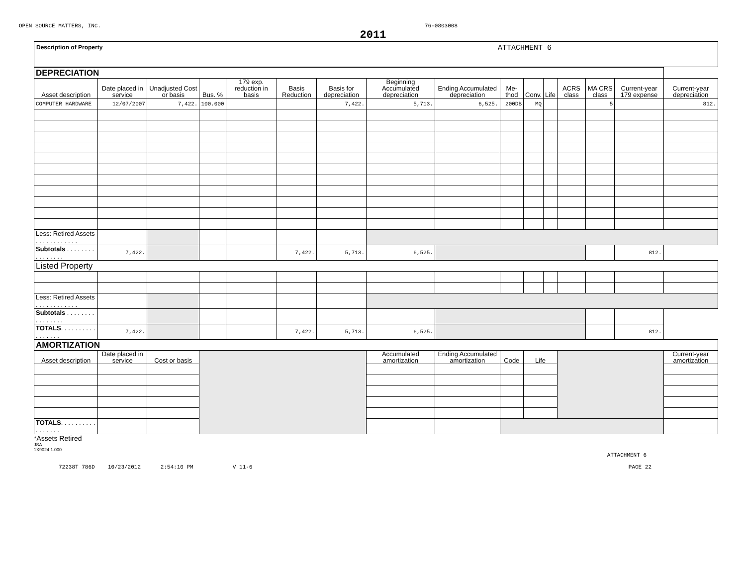OPEN SOURCE MATTERS, INC. 76-0803008
2011
Description of Property ATTACHMENT 6
| DEPRECIATION | | | | | | | | | | | | | | | |
| Asset description | Date placed in service | Unadjusted Cost or basis | Bus. % | 179 exp. reduction in basis | Basis Reduction | Basis for depreciation | Beginning Accumulated depreciation | Ending Accumulated depreciation | Me- thod | Conv. | Life | ACRS class | MA CRS class | Current-year 179 expense | Current-year depreciation |
| COMPUTER HARDWARE | 12/07/2007 | 7,422. | 100.000 | | | 7,422. | 5,713. | 6,525. | 200DB | MQ | | | 5 | | 812. |
| Less: Retired Assets . . . . . . . . . . . . | | | | | | | | | | | | | | | |
| Subtotals . . . . . . . . . . . . . . . . | 7,422. | | | | 7,422. | 5,713. | 6,525. | | | | | | | 812. | |
| Listed Property | | | | | | | | | | | | | | | |
| Less: Retired Assets . . . . . . . . . . . . | | | | | | | | | | | | | | | |
| Subtotals . . . . . . . . . . . . . . . . | | | | | | | | | | | | | | | |
| TOTALS . . . . . . . . . . . . . . . . . | 7,422. | | | | 7,422. | 5,713. | 6,525. | | | | | | | 812. | |
| AMORTIZATION | | | | | | | | | | | | | | | |
| Asset description | Date placed in service | Cost or basis | | | | | Accumulated amortization | Ending Accumulated amortization | Code | Life | | | | | Current-year amortization |
| TOTALS . . . . . . . . . . . . . . . . . | | | | | | | | | | | | | | | |
*Assets Retired
JSA
1X9024 1.000
ATTACHMENT 6
72238T 786D 10/23/2012 2:54:10 PM V 11-6 PAGE 22